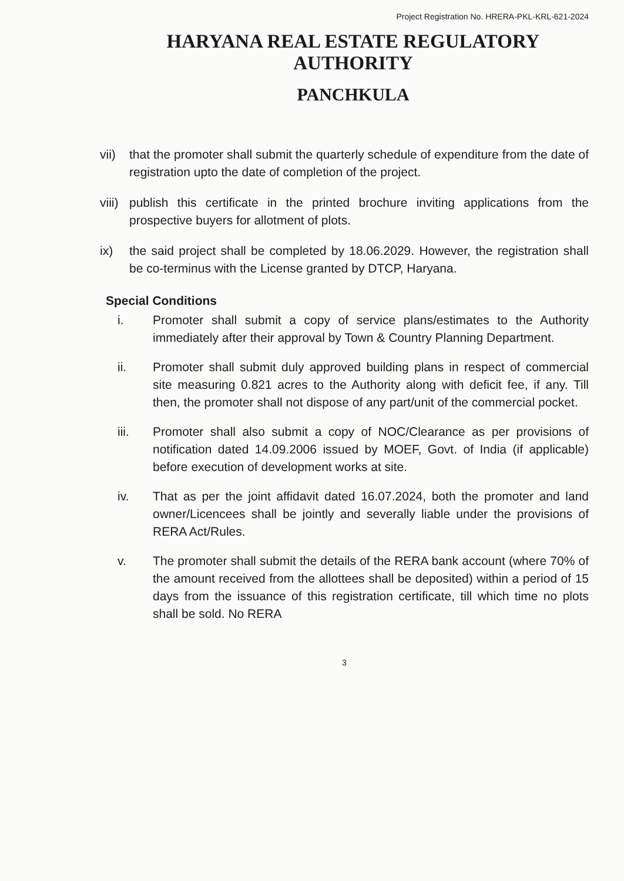Project Registration No. HRERA-PKL-KRL-621-2024
HARYANA REAL ESTATE REGULATORY AUTHORITY
PANCHKULA
vii) that the promoter shall submit the quarterly schedule of expenditure from the date of registration upto the date of completion of the project.
viii) publish this certificate in the printed brochure inviting applications from the prospective buyers for allotment of plots.
ix) the said project shall be completed by 18.06.2029. However, the registration shall be co-terminus with the License granted by DTCP, Haryana.
Special Conditions
i. Promoter shall submit a copy of service plans/estimates to the Authority immediately after their approval by Town & Country Planning Department.
ii. Promoter shall submit duly approved building plans in respect of commercial site measuring 0.821 acres to the Authority along with deficit fee, if any. Till then, the promoter shall not dispose of any part/unit of the commercial pocket.
iii. Promoter shall also submit a copy of NOC/Clearance as per provisions of notification dated 14.09.2006 issued by MOEF, Govt. of India (if applicable) before execution of development works at site.
iv. That as per the joint affidavit dated 16.07.2024, both the promoter and land owner/Licencees shall be jointly and severally liable under the provisions of RERA Act/Rules.
v. The promoter shall submit the details of the RERA bank account (where 70% of the amount received from the allottees shall be deposited) within a period of 15 days from the issuance of this registration certificate, till which time no plots shall be sold. No RERA
3
​